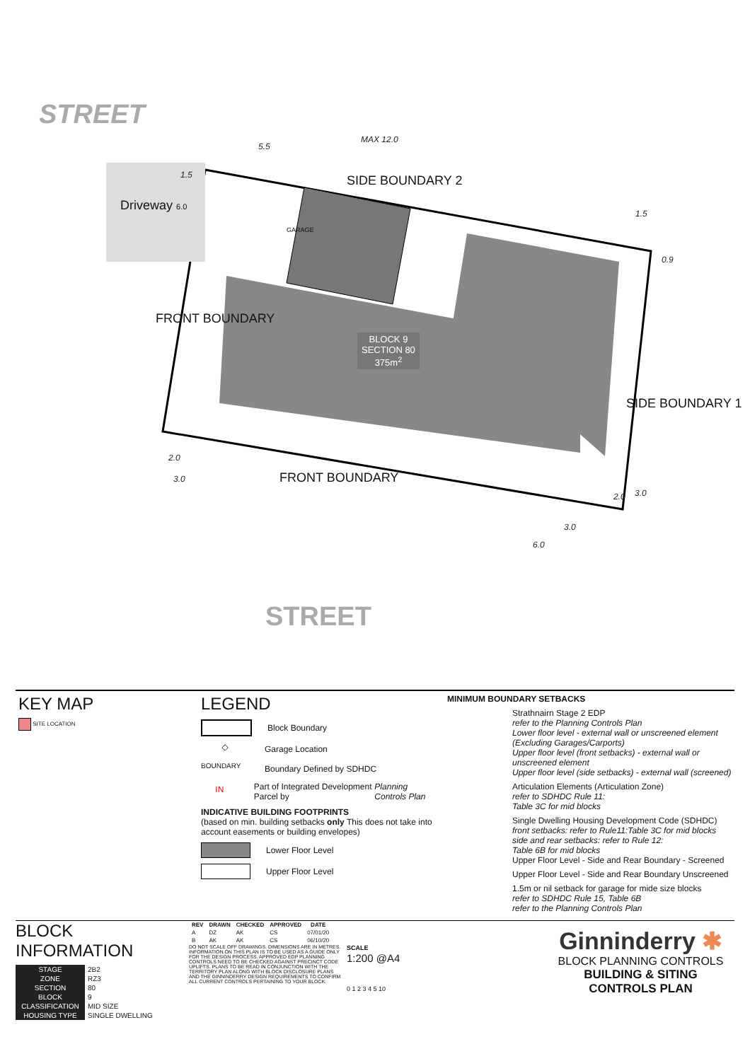STREET
STREET
SIDE BOUNDARY 2
FRONT BOUNDARY
FRONT BOUNDARY
SIDE BOUNDARY 1
Driveway 6.0
GARAGE
BLOCK 9
SECTION 80
375m<sup>2</sup>
5.5
MAX 12.0
1.5
1.5
0.9
2.0
3.0
3.0
6.0
2.0 3.0
KEY MAP
SITE LOCATION
LEGEND
Block Boundary
◇
Garage Location
BOUNDARY
Boundary Defined by SDHDC
IN
Part of Integrated Development Parcel by Planning Controls Plan
INDICATIVE BUILDING FOOTPRINTS
(based on min. building setbacks only This does not take into account easements or building envelopes)
Lower Floor Level
Upper Floor Level
MINIMUM BOUNDARY SETBACKS
Strathnairn Stage 2 EDP
refer to the Planning Controls Plan
Lower floor level - external wall or unscreened element (Excluding Garages/Carports)
Upper floor level (front setbacks) - external wall or unscreened element
Upper floor level (side setbacks) - external wall (screened)
Articulation Elements (Articulation Zone)
refer to SDHDC Rule 11:
Table 3C for mid blocks
Single Dwelling Housing Development Code (SDHDC)
front setbacks: refer to Rule11:Table 3C for mid blocks
side and rear setbacks: refer to Rule 12:
Table 6B for mid blocks
Upper Floor Level - Side and Rear Boundary - Screened
Upper Floor Level - Side and Rear Boundary Unscreened
1.5m or nil setback for garage for mide size blocks
refer to SDHDC Rule 15, Table 6B
refer to the Planning Controls Plan
BLOCK INFORMATION
| STAGE | 2B2 |
| ZONE | RZ3 |
| SECTION | 80 |
| BLOCK | 9 |
| CLASSIFICATION | MID SIZE |
| HOUSING TYPE | SINGLE DWELLING |
| REV | DRAWN | CHECKED | APPROVED | DATE |
| --- | --- | --- | --- | --- |
| A | DZ | AK | CS | 07/01/20 |
| B | AK | AK | CS | 06/10/20 |
DO NOT SCALE OFF DRAWINGS. DIMENSIONS ARE IN METRES.
INFORMATION ON THIS PLAN IS TO BE USED AS A GUIDE ONLY FOR THE DESIGN PROCESS. APPROVED EDP PLANNING CONTROLS NEED TO BE CHECKED AGAINST PRECINCT CODE UPLIFTS. PLANS TO BE READ IN CONJUNCTION WITH THE TERRITORY PLAN ALONG WITH BLOCK DISCLOSURE PLANS AND THE GINNINDERRY DESIGN REQUIREMENTS TO CONFIRM ALL CURRENT CONTROLS PERTAINING TO YOUR BLOCK.
SCALE
1:200 @A4
0 1 2 3 4 5 10
Ginninderry ✱
BLOCK PLANNING CONTROLS
BUILDING & SITING CONTROLS PLAN